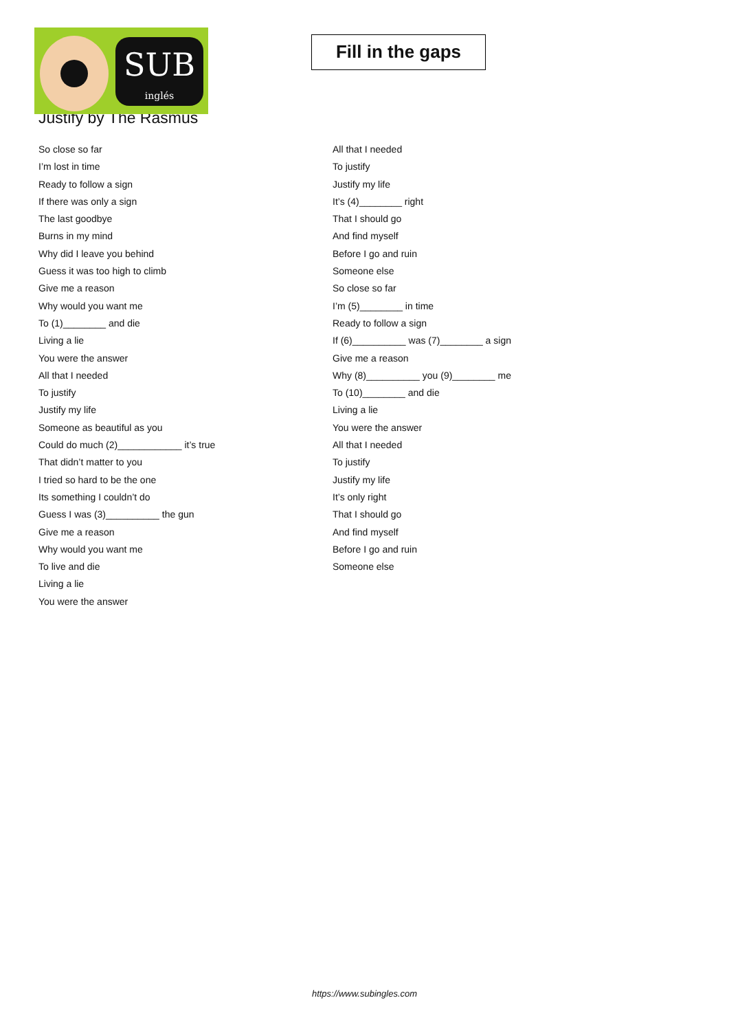SUB
inglés
Fill in the gaps
Justify by The Rasmus
So close so far
I’m lost in time
Ready to follow a sign
If there was only a sign
The last goodbye
Burns in my mind
Why did I leave you behind
Guess it was too high to climb
Give me a reason
Why would you want me
To (1)________ and die
Living a lie
You were the answer
All that I needed
To justify
Justify my life
Someone as beautiful as you
Could do much (2)____________ it’s true
That didn’t matter to you
I tried so hard to be the one
Its something I couldn’t do
Guess I was (3)__________ the gun
Give me a reason
Why would you want me
To live and die
Living a lie
You were the answer
All that I needed
To justify
Justify my life
It’s (4)________ right
That I should go
And find myself
Before I go and ruin
Someone else
So close so far
I’m (5)________ in time
Ready to follow a sign
If (6)__________ was (7)________ a sign
Give me a reason
Why (8)__________ you (9)________ me
To (10)________ and die
Living a lie
You were the answer
All that I needed
To justify
Justify my life
It’s only right
That I should go
And find myself
Before I go and ruin
Someone else
https://www.subingles.com